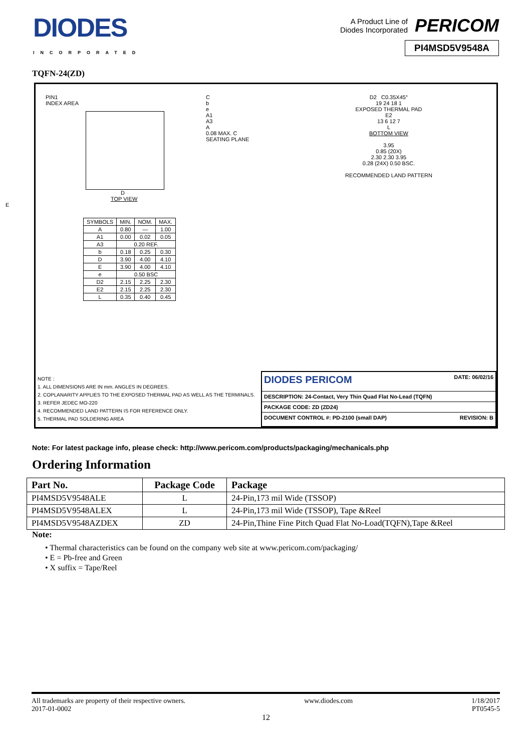DIODES
INCORPORATED
A Product Line of
Diodes Incorporated PERICOM
PI4MSD5V9548A
TQFN-24(ZD)
PIN1
INDEX AREA
D
TOP VIEW
E
| SYMBOLS | MIN. | NOM. | MAX. |
| A | 0.80 | — | 1.00 |
| A1 | 0.00 | 0.02 | 0.05 |
| A3 | 0.20 REF. | | |
| b | 0.18 | 0.25 | 0.30 |
| D | 3.90 | 4.00 | 4.10 |
| E | 3.90 | 4.00 | 4.10 |
| e | 0.50 BSC | | |
| D2 | 2.15 | 2.25 | 2.30 |
| E2 | 2.15 | 2.25 | 2.30 |
| L | 0.35 | 0.40 | 0.45 |
C
b
e
A1
A3
A
0.08 MAX. C
SEATING PLANE
D2 C0.35X45°
19 24 18 1
EXPOSED THERMAL PAD
E2
13 6 12 7
L
BOTTOM VIEW
3.95
0.85 (20X)
2.30 2.30 3.95
0.28 (24X) 0.50 BSC.
RECOMMENDED LAND PATTERN
NOTE :
1. ALL DIMENSIONS ARE IN mm. ANGLES IN DEGREES.
2. COPLANARITY APPLIES TO THE EXPOSED THERMAL PAD AS WELL AS THE TERMINALS.
3. REFER JEDEC MO-220
4. RECOMMENDED LAND PATTERN IS FOR REFERENCE ONLY.
5. THERMAL PAD SOLDERING AREA
DIODES PERICOM DATE: 06/02/16
DESCRIPTION: 24-Contact, Very Thin Quad Flat No-Lead (TQFN)
PACKAGE CODE: ZD (ZD24)
DOCUMENT CONTROL #: PD-2100 (small DAP) REVISION: B
Note: For latest package info, please check: http://www.pericom.com/products/packaging/mechanicals.php
Ordering Information
| Part No. | Package Code | Package |
| --- | --- | --- |
| PI4MSD5V9548ALE | L | 24-Pin,173 mil Wide (TSSOP) |
| PI4MSD5V9548ALEX | L | 24-Pin,173 mil Wide (TSSOP), Tape &Reel |
| PI4MSD5V9548AZDEX | ZD | 24-Pin,Thine Fine Pitch Quad Flat No-Load(TQFN),Tape &Reel |
Note:
• Thermal characteristics can be found on the company web site at www.pericom.com/packaging/
• E = Pb-free and Green
• X suffix = Tape/Reel
All trademarks are property of their respective owners.
2017-01-0002 www.diodes.com 1/18/2017
PT0545-5
12